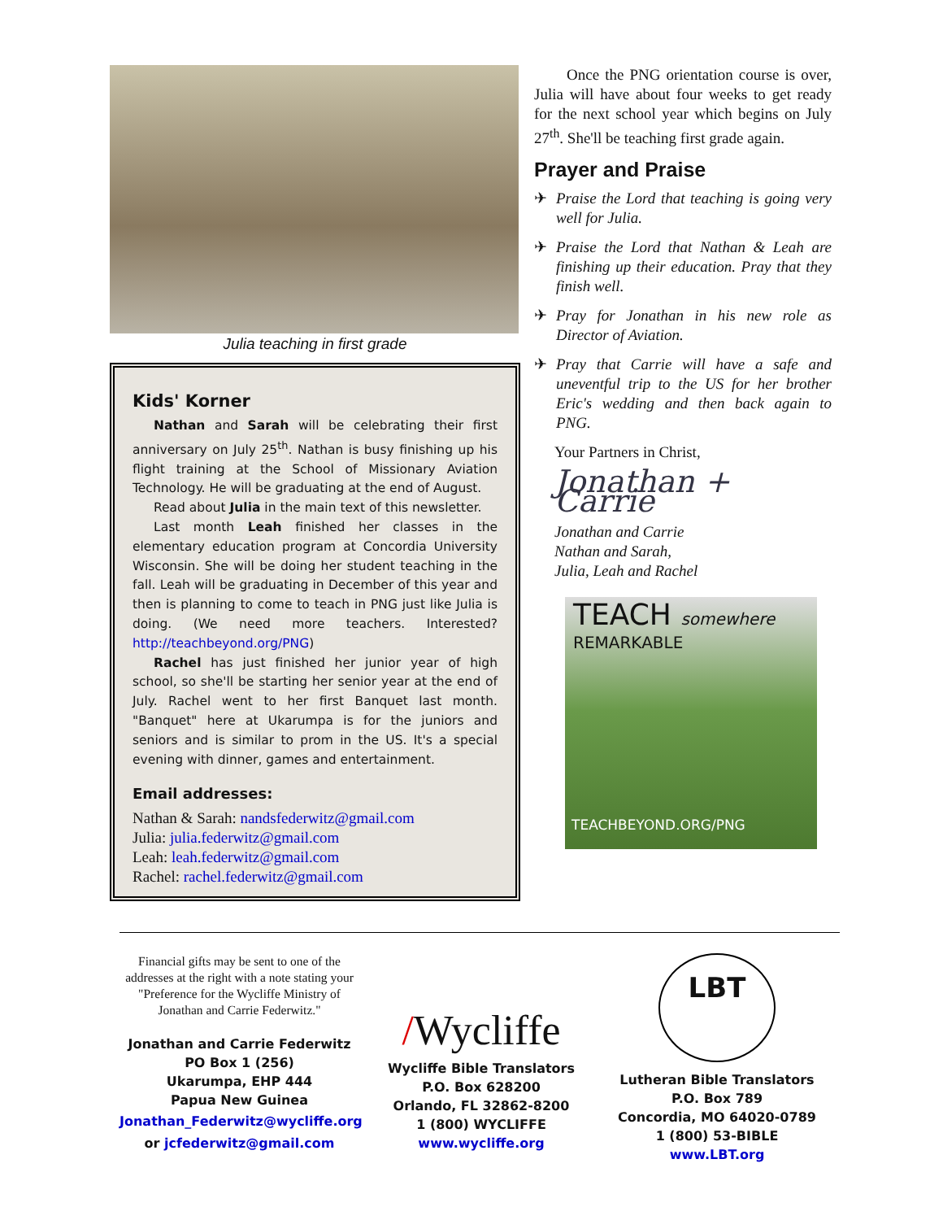Julia teaching in first grade
Kids' Korner
Nathan and Sarah will be celebrating their first anniversary on July 25<sup>th</sup>. Nathan is busy finishing up his flight training at the School of Missionary Aviation Technology. He will be graduating at the end of August.
Read about Julia in the main text of this newsletter.
Last month Leah finished her classes in the elementary education program at Concordia University Wisconsin. She will be doing her student teaching in the fall. Leah will be graduating in December of this year and then is planning to come to teach in PNG just like Julia is doing. (We need more teachers. Interested? http://teachbeyond.org/PNG)
Rachel has just finished her junior year of high school, so she'll be starting her senior year at the end of July. Rachel went to her first Banquet last month. "Banquet" here at Ukarumpa is for the juniors and seniors and is similar to prom in the US. It's a special evening with dinner, games and entertainment.
Email addresses:
Nathan & Sarah: nandsfederwitz@gmail.com
Julia: julia.federwitz@gmail.com
Leah: leah.federwitz@gmail.com
Rachel: rachel.federwitz@gmail.com
Once the PNG orientation course is over, Julia will have about four weeks to get ready for the next school year which begins on July 27<sup>th</sup>. She'll be teaching first grade again.
Prayer and Praise
✈ Praise the Lord that teaching is going very well for Julia.
✈ Praise the Lord that Nathan & Leah are finishing up their education. Pray that they finish well.
✈ Pray for Jonathan in his new role as Director of Aviation.
✈ Pray that Carrie will have a safe and uneventful trip to the US for her brother Eric's wedding and then back again to PNG.
Your Partners in Christ,
Jonathan + Carrie
Jonathan and Carrie
Nathan and Sarah,
Julia, Leah and Rachel
TEACH somewhere REMARKABLE
TEACHBEYOND.ORG/PNG
Financial gifts may be sent to one of the addresses at the right with a note stating your "Preference for the Wycliffe Ministry of Jonathan and Carrie Federwitz."
Jonathan and Carrie Federwitz
PO Box 1 (256)
Ukarumpa, EHP 444
Papua New Guinea
Jonathan_Federwitz@wycliffe.org
or jcfederwitz@gmail.com
/Wycliffe
Wycliffe Bible Translators
P.O. Box 628200
Orlando, FL 32862-8200
1 (800) WYCLIFFE
www.wycliffe.org
LBT
Lutheran Bible Translators
P.O. Box 789
Concordia, MO 64020-0789
1 (800) 53-BIBLE
www.LBT.org